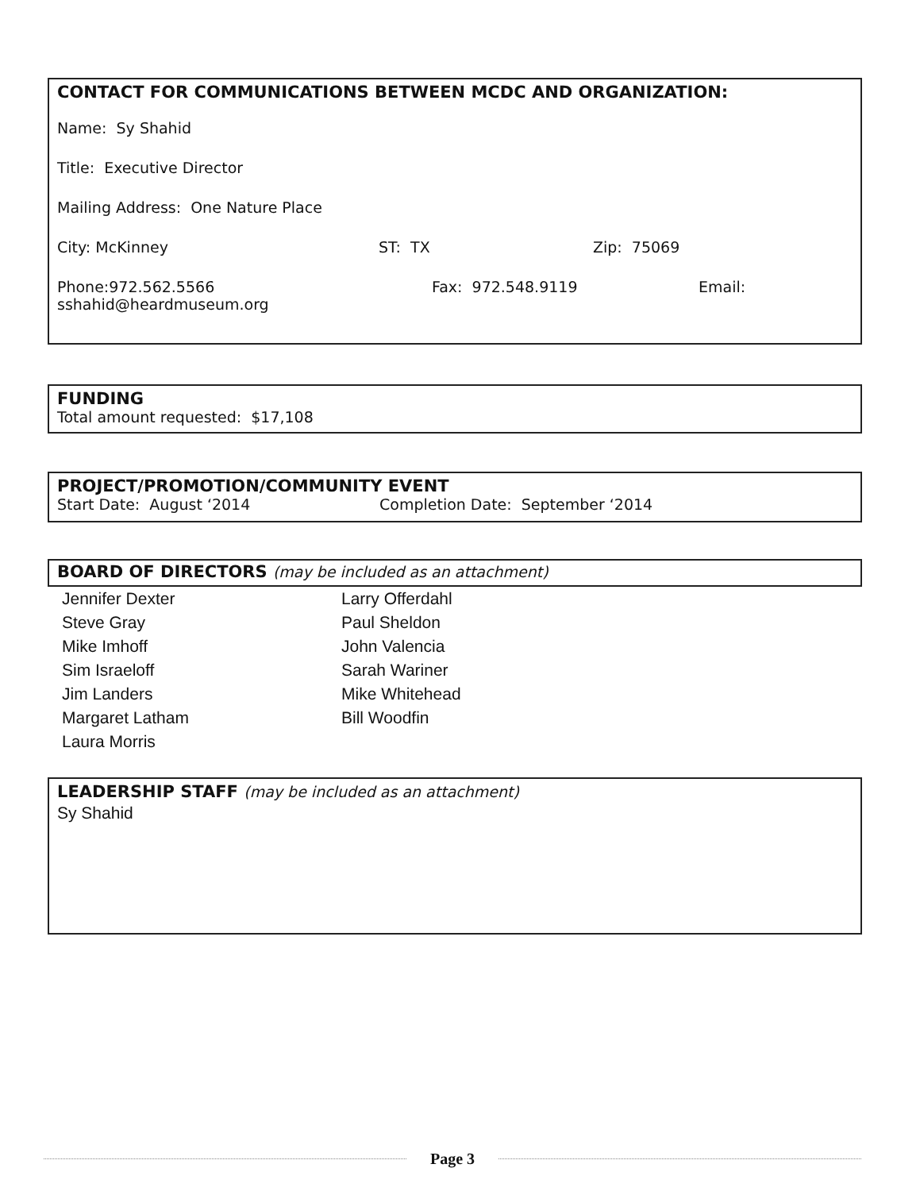CONTACT FOR COMMUNICATIONS BETWEEN MCDC AND ORGANIZATION:
Name: Sy Shahid
Title: Executive Director
Mailing Address: One Nature Place
City: McKinney ST: TX Zip: 75069
Phone:972.562.5566 Fax: 972.548.9119 Email:
sshahid@heardmuseum.org
FUNDING
Total amount requested: $17,108
PROJECT/PROMOTION/COMMUNITY EVENT
Start Date: August ‘2014 Completion Date: September ‘2014
BOARD OF DIRECTORS (may be included as an attachment)
Jennifer Dexter
Steve Gray
Mike Imhoff
Sim Israeloff
Jim Landers
Margaret Latham
Laura Morris
Larry Offerdahl
Paul Sheldon
John Valencia
Sarah Wariner
Mike Whitehead
Bill Woodfin
LEADERSHIP STAFF (may be included as an attachment)
Sy Shahid
Page 3